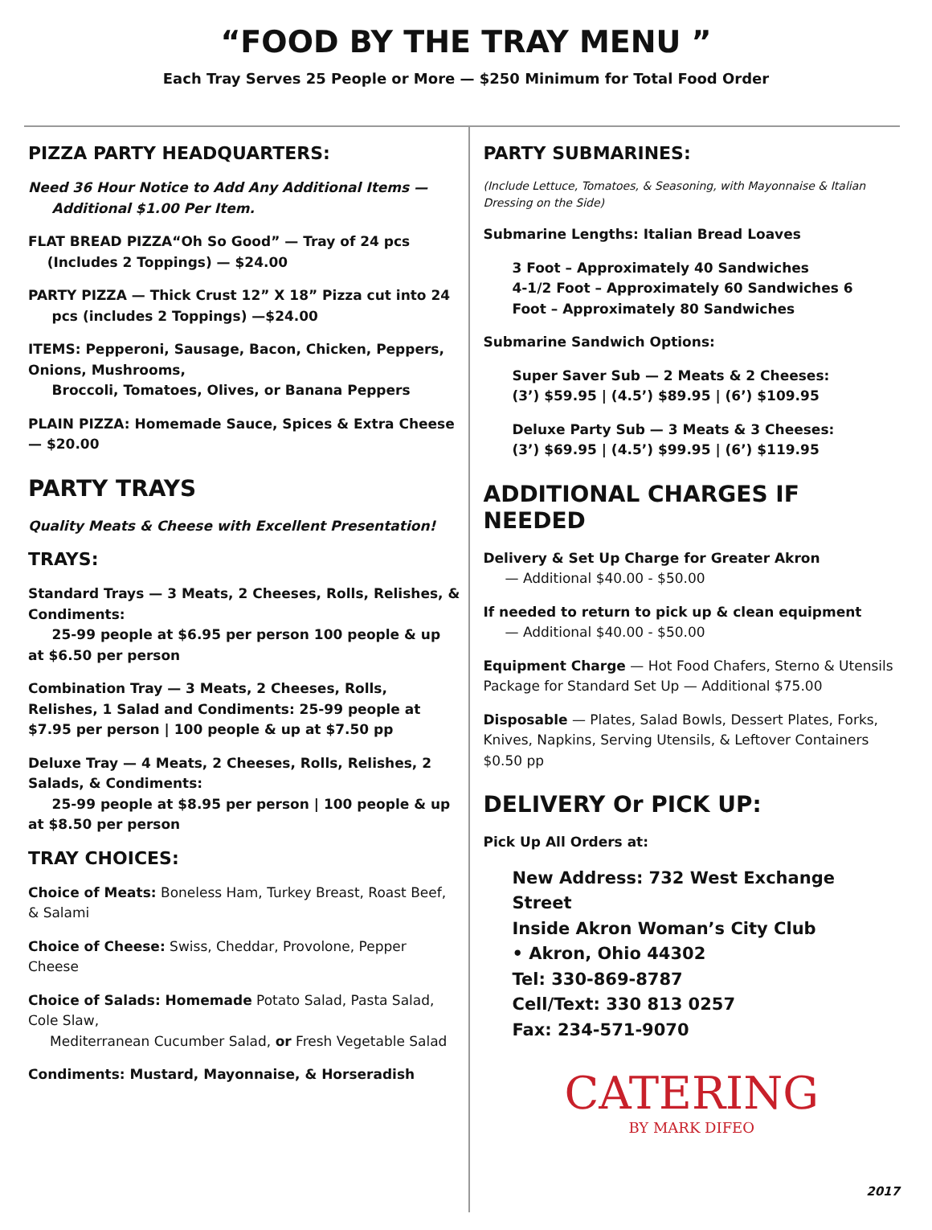“FOOD BY THE TRAY MENU ”
Each Tray Serves 25 People or More — $250 Minimum for Total Food Order
PIZZA PARTY HEADQUARTERS:
Need 36 Hour Notice to Add Any Additional Items —
Additional $1.00 Per Item.
FLAT BREAD PIZZA“Oh So Good” — Tray of 24 pcs
(Includes 2 Toppings) — $24.00
PARTY PIZZA — Thick Crust 12” X 18” Pizza cut into 24
pcs (includes 2 Toppings) —$24.00
ITEMS: Pepperoni, Sausage, Bacon, Chicken, Peppers, Onions, Mushrooms,
Broccoli, Tomatoes, Olives, or Banana Peppers
PLAIN PIZZA: Homemade Sauce, Spices & Extra Cheese — $20.00
PARTY TRAYS
Quality Meats & Cheese with Excellent Presentation!
TRAYS:
Standard Trays — 3 Meats, 2 Cheeses, Rolls, Relishes, & Condiments:
25-99 people at $6.95 per person 100 people & up at $6.50 per person
Combination Tray — 3 Meats, 2 Cheeses, Rolls, Relishes, 1 Salad and Condiments: 25-99 people at $7.95 per person | 100 people & up at $7.50 pp
Deluxe Tray — 4 Meats, 2 Cheeses, Rolls, Relishes, 2 Salads, & Condiments:
25-99 people at $8.95 per person | 100 people & up at $8.50 per person
TRAY CHOICES:
Choice of Meats: Boneless Ham, Turkey Breast, Roast Beef, & Salami
Choice of Cheese: Swiss, Cheddar, Provolone, Pepper Cheese
Choice of Salads: Homemade Potato Salad, Pasta Salad, Cole Slaw,
Mediterranean Cucumber Salad, or Fresh Vegetable Salad
Condiments: Mustard, Mayonnaise, & Horseradish
PARTY SUBMARINES:
(Include Lettuce, Tomatoes, & Seasoning, with Mayonnaise & Italian Dressing on the Side)
Submarine Lengths: Italian Bread Loaves
3 Foot – Approximately 40 Sandwiches
4-1/2 Foot – Approximately 60 Sandwiches 6
Foot – Approximately 80 Sandwiches
Submarine Sandwich Options:
Super Saver Sub — 2 Meats & 2 Cheeses:
(3’) $59.95 | (4.5’) $89.95 | (6’) $109.95
Deluxe Party Sub — 3 Meats & 3 Cheeses:
(3’) $69.95 | (4.5’) $99.95 | (6’) $119.95
ADDITIONAL CHARGES IF NEEDED
Delivery & Set Up Charge for Greater Akron
— Additional $40.00 - $50.00
If needed to return to pick up & clean equipment
— Additional $40.00 - $50.00
Equipment Charge — Hot Food Chafers, Sterno & Utensils Package for Standard Set Up — Additional $75.00
Disposable — Plates, Salad Bowls, Dessert Plates, Forks, Knives, Napkins, Serving Utensils, & Leftover Containers $0.50 pp
DELIVERY Or PICK UP:
Pick Up All Orders at:
New Address: 732 West Exchange Street
Inside Akron Woman’s City Club
• Akron, Ohio 44302
Tel: 330-869-8787
Cell/Text: 330 813 0257
Fax: 234-571-9070
CATERING
BY MARK DIFEO
2017